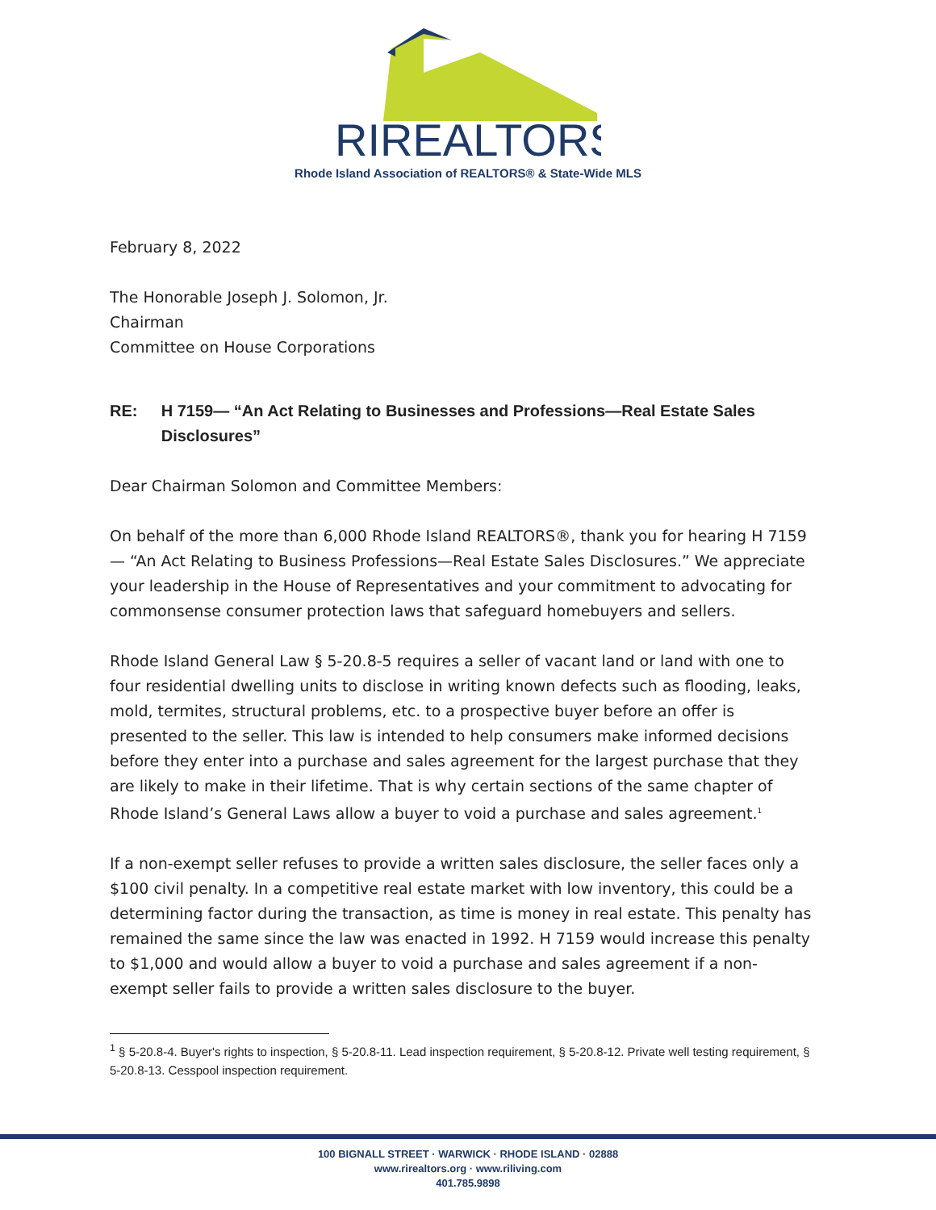RIREALTORS
Rhode Island Association of REALTORS® & State-Wide MLS
February 8, 2022
The Honorable Joseph J. Solomon, Jr.
Chairman
Committee on House Corporations
RE: H 7159— “An Act Relating to Businesses and Professions—Real Estate Sales Disclosures”
Dear Chairman Solomon and Committee Members:
On behalf of the more than 6,000 Rhode Island REALTORS®, thank you for hearing H 7159— “An Act Relating to Business Professions—Real Estate Sales Disclosures.” We appreciate your leadership in the House of Representatives and your commitment to advocating for commonsense consumer protection laws that safeguard homebuyers and sellers.
Rhode Island General Law § 5-20.8-5 requires a seller of vacant land or land with one to four residential dwelling units to disclose in writing known defects such as flooding, leaks, mold, termites, structural problems, etc. to a prospective buyer before an offer is presented to the seller. This law is intended to help consumers make informed decisions before they enter into a purchase and sales agreement for the largest purchase that they are likely to make in their lifetime. That is why certain sections of the same chapter of Rhode Island’s General Laws allow a buyer to void a purchase and sales agreement.<sup>1</sup>
If a non-exempt seller refuses to provide a written sales disclosure, the seller faces only a $100 civil penalty. In a competitive real estate market with low inventory, this could be a determining factor during the transaction, as time is money in real estate. This penalty has remained the same since the law was enacted in 1992. H 7159 would increase this penalty to $1,000 and would allow a buyer to void a purchase and sales agreement if a non-exempt seller fails to provide a written sales disclosure to the buyer.
<sup>1</sup> § 5-20.8-4. Buyer's rights to inspection, § 5-20.8-11. Lead inspection requirement, § 5-20.8-12. Private well testing requirement, § 5-20.8-13. Cesspool inspection requirement.
100 BIGNALL STREET · WARWICK · RHODE ISLAND · 02888
www.rirealtors.org · www.riliving.com
401.785.9898